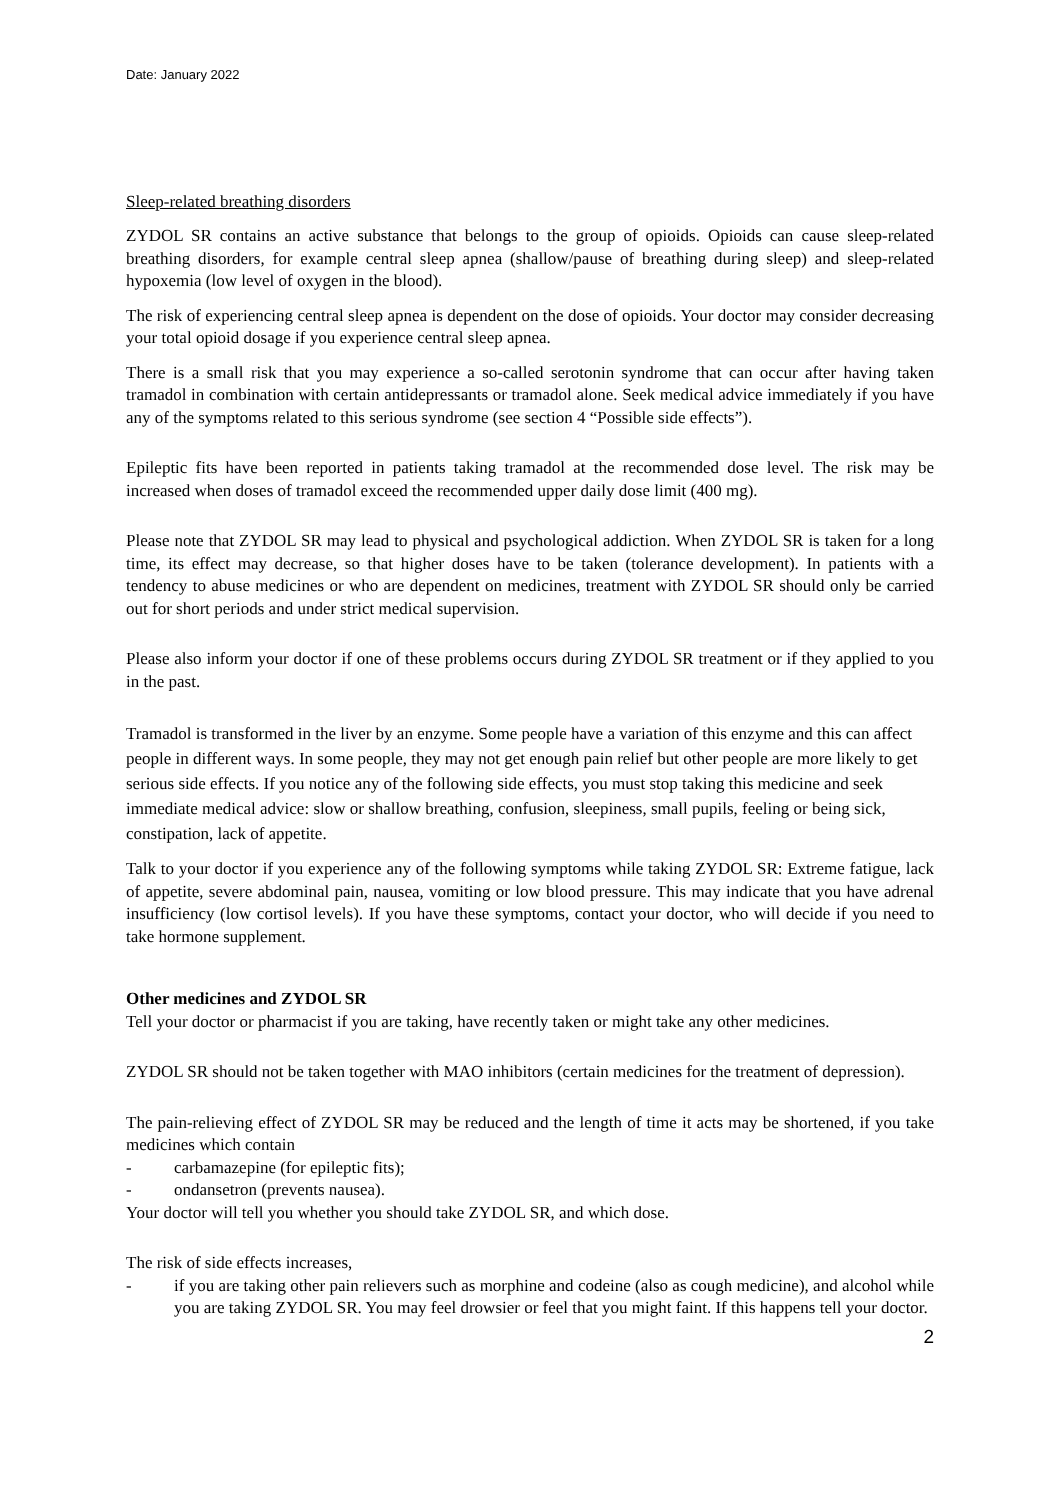Date: January 2022
Sleep-related breathing disorders
ZYDOL SR contains an active substance that belongs to the group of opioids. Opioids can cause sleep-related breathing disorders, for example central sleep apnea (shallow/pause of breathing during sleep) and sleep-related hypoxemia (low level of oxygen in the blood).
The risk of experiencing central sleep apnea is dependent on the dose of opioids. Your doctor may consider decreasing your total opioid dosage if you experience central sleep apnea.
There is a small risk that you may experience a so-called serotonin syndrome that can occur after having taken tramadol in combination with certain antidepressants or tramadol alone. Seek medical advice immediately if you have any of the symptoms related to this serious syndrome (see section 4 “Possible side effects”).
Epileptic fits have been reported in patients taking tramadol at the recommended dose level. The risk may be increased when doses of tramadol exceed the recommended upper daily dose limit (400 mg).
Please note that ZYDOL SR may lead to physical and psychological addiction. When ZYDOL SR is taken for a long time, its effect may decrease, so that higher doses have to be taken (tolerance development). In patients with a tendency to abuse medicines or who are dependent on medicines, treatment with ZYDOL SR should only be carried out for short periods and under strict medical supervision.
Please also inform your doctor if one of these problems occurs during ZYDOL SR treatment or if they applied to you in the past.
Tramadol is transformed in the liver by an enzyme. Some people have a variation of this enzyme and this can affect people in different ways. In some people, they may not get enough pain relief but other people are more likely to get serious side effects. If you notice any of the following side effects, you must stop taking this medicine and seek immediate medical advice: slow or shallow breathing, confusion, sleepiness, small pupils, feeling or being sick, constipation, lack of appetite.
Talk to your doctor if you experience any of the following symptoms while taking ZYDOL SR: Extreme fatigue, lack of appetite, severe abdominal pain, nausea, vomiting or low blood pressure. This may indicate that you have adrenal insufficiency (low cortisol levels). If you have these symptoms, contact your doctor, who will decide if you need to take hormone supplement.
Other medicines and ZYDOL SR
Tell your doctor or pharmacist if you are taking, have recently taken or might take any other medicines.
ZYDOL SR should not be taken together with MAO inhibitors (certain medicines for the treatment of depression).
The pain-relieving effect of ZYDOL SR may be reduced and the length of time it acts may be shortened, if you take medicines which contain
- carbamazepine (for epileptic fits);
- ondansetron (prevents nausea).
Your doctor will tell you whether you should take ZYDOL SR, and which dose.
The risk of side effects increases,
- if you are taking other pain relievers such as morphine and codeine (also as cough medicine), and alcohol while you are taking ZYDOL SR. You may feel drowsier or feel that you might faint. If this happens tell your doctor.
2